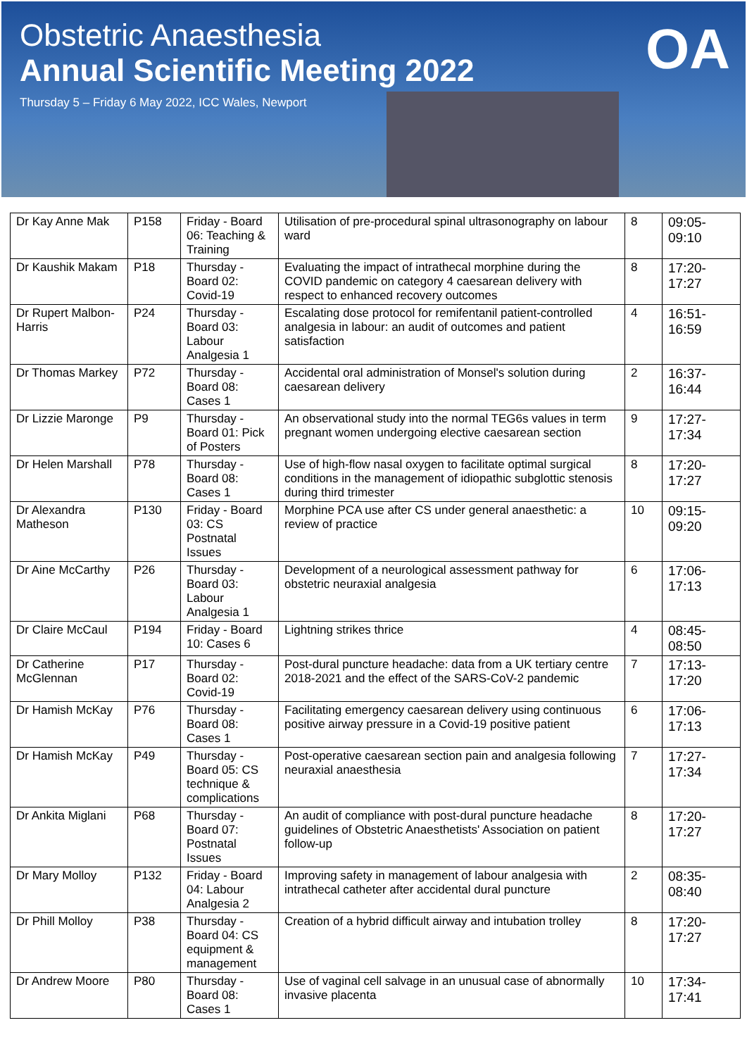Obstetric Anaesthesia
Annual Scientific Meeting 2022
Thursday 5 – Friday 6 May 2022, ICC Wales, Newport
OA
| Dr Kay Anne Mak | P158 | Friday - Board 06: Teaching & Training | Utilisation of pre-procedural spinal ultrasonography on labour ward | 8 | 09:05-09:10 |
| Dr Kaushik Makam | P18 | Thursday - Board 02: Covid-19 | Evaluating the impact of intrathecal morphine during the COVID pandemic on category 4 caesarean delivery with respect to enhanced recovery outcomes | 8 | 17:20-17:27 |
| Dr Rupert Malbon-Harris | P24 | Thursday - Board 03: Labour Analgesia 1 | Escalating dose protocol for remifentanil patient-controlled analgesia in labour: an audit of outcomes and patient satisfaction | 4 | 16:51-16:59 |
| Dr Thomas Markey | P72 | Thursday - Board 08: Cases 1 | Accidental oral administration of Monsel's solution during caesarean delivery | 2 | 16:37-16:44 |
| Dr Lizzie Maronge | P9 | Thursday - Board 01: Pick of Posters | An observational study into the normal TEG6s values in term pregnant women undergoing elective caesarean section | 9 | 17:27-17:34 |
| Dr Helen Marshall | P78 | Thursday - Board 08: Cases 1 | Use of high-flow nasal oxygen to facilitate optimal surgical conditions in the management of idiopathic subglottic stenosis during third trimester | 8 | 17:20-17:27 |
| Dr Alexandra Matheson | P130 | Friday - Board 03: CS Postnatal Issues | Morphine PCA use after CS under general anaesthetic: a review of practice | 10 | 09:15-09:20 |
| Dr Aine McCarthy | P26 | Thursday - Board 03: Labour Analgesia 1 | Development of a neurological assessment pathway for obstetric neuraxial analgesia | 6 | 17:06-17:13 |
| Dr Claire McCaul | P194 | Friday - Board 10: Cases 6 | Lightning strikes thrice | 4 | 08:45-08:50 |
| Dr Catherine McGlennan | P17 | Thursday - Board 02: Covid-19 | Post-dural puncture headache: data from a UK tertiary centre 2018-2021 and the effect of the SARS-CoV-2 pandemic | 7 | 17:13-17:20 |
| Dr Hamish McKay | P76 | Thursday - Board 08: Cases 1 | Facilitating emergency caesarean delivery using continuous positive airway pressure in a Covid-19 positive patient | 6 | 17:06-17:13 |
| Dr Hamish McKay | P49 | Thursday - Board 05: CS technique & complications | Post-operative caesarean section pain and analgesia following neuraxial anaesthesia | 7 | 17:27-17:34 |
| Dr Ankita Miglani | P68 | Thursday - Board 07: Postnatal Issues | An audit of compliance with post-dural puncture headache guidelines of Obstetric Anaesthetists' Association on patient follow-up | 8 | 17:20-17:27 |
| Dr Mary Molloy | P132 | Friday - Board 04: Labour Analgesia 2 | Improving safety in management of labour analgesia with intrathecal catheter after accidental dural puncture | 2 | 08:35-08:40 |
| Dr Phill Molloy | P38 | Thursday - Board 04: CS equipment & management | Creation of a hybrid difficult airway and intubation trolley | 8 | 17:20-17:27 |
| Dr Andrew Moore | P80 | Thursday - Board 08: Cases 1 | Use of vaginal cell salvage in an unusual case of abnormally invasive placenta | 10 | 17:34-17:41 |